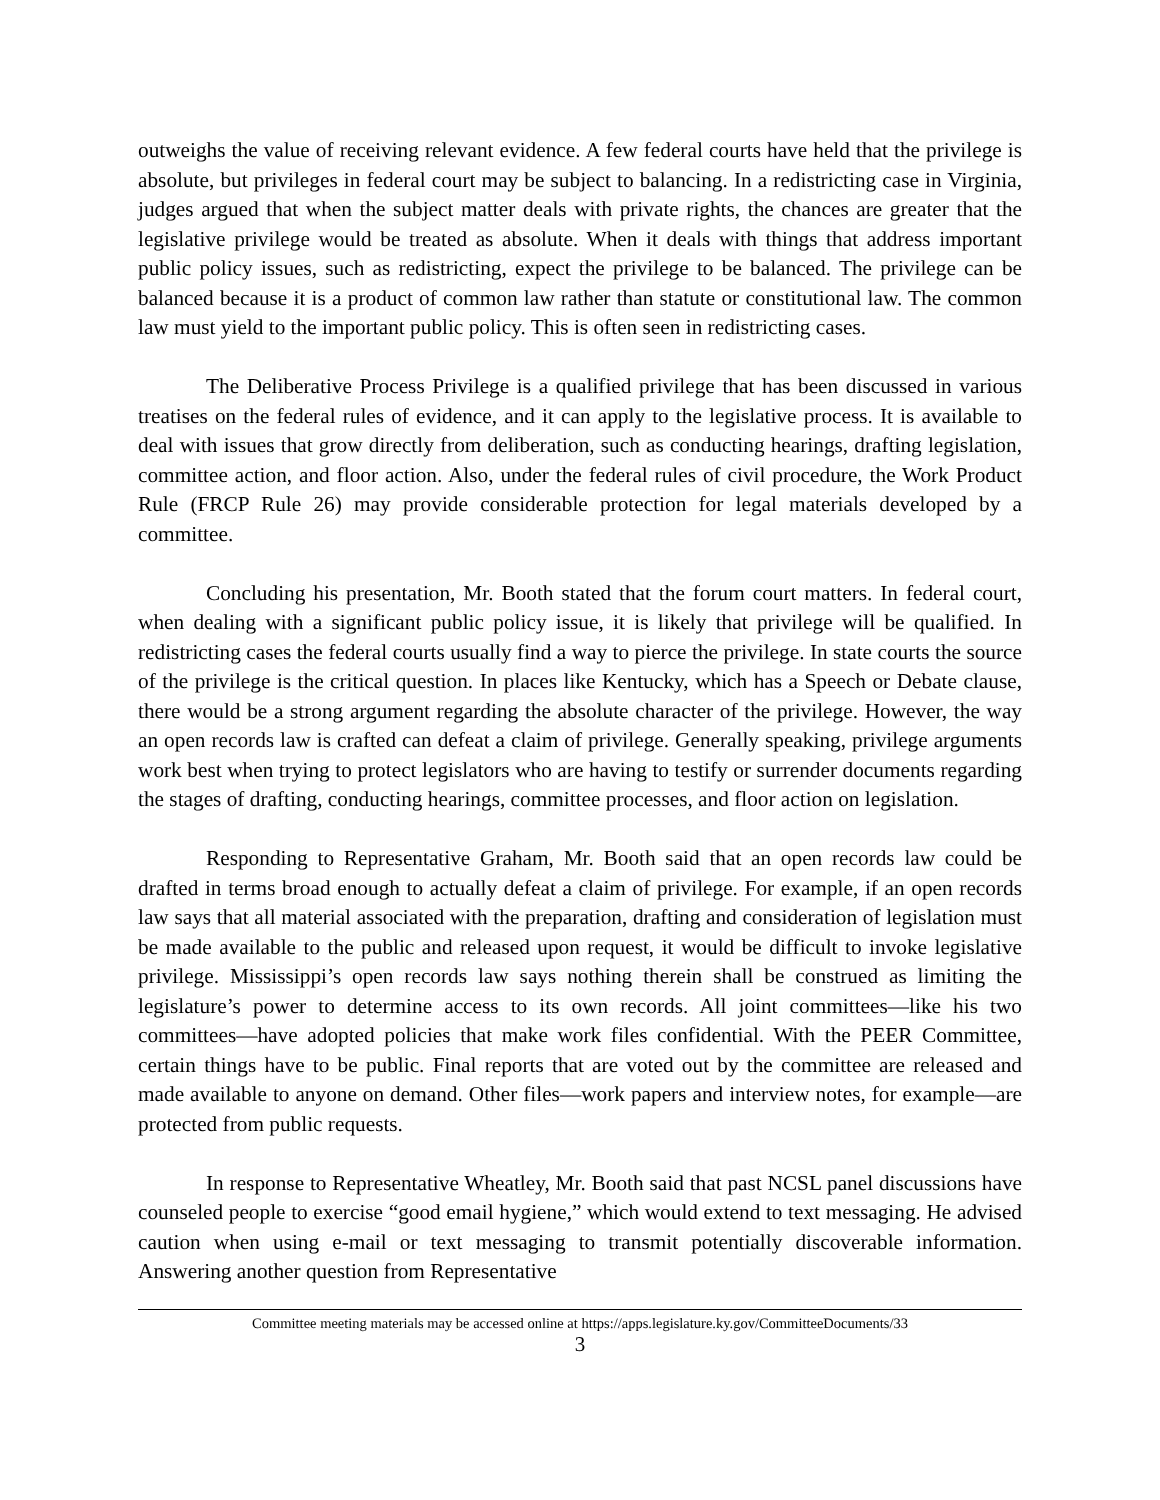outweighs the value of receiving relevant evidence. A few federal courts have held that the privilege is absolute, but privileges in federal court may be subject to balancing. In a redistricting case in Virginia, judges argued that when the subject matter deals with private rights, the chances are greater that the legislative privilege would be treated as absolute. When it deals with things that address important public policy issues, such as redistricting, expect the privilege to be balanced. The privilege can be balanced because it is a product of common law rather than statute or constitutional law. The common law must yield to the important public policy. This is often seen in redistricting cases.
The Deliberative Process Privilege is a qualified privilege that has been discussed in various treatises on the federal rules of evidence, and it can apply to the legislative process. It is available to deal with issues that grow directly from deliberation, such as conducting hearings, drafting legislation, committee action, and floor action. Also, under the federal rules of civil procedure, the Work Product Rule (FRCP Rule 26) may provide considerable protection for legal materials developed by a committee.
Concluding his presentation, Mr. Booth stated that the forum court matters. In federal court, when dealing with a significant public policy issue, it is likely that privilege will be qualified. In redistricting cases the federal courts usually find a way to pierce the privilege. In state courts the source of the privilege is the critical question. In places like Kentucky, which has a Speech or Debate clause, there would be a strong argument regarding the absolute character of the privilege. However, the way an open records law is crafted can defeat a claim of privilege. Generally speaking, privilege arguments work best when trying to protect legislators who are having to testify or surrender documents regarding the stages of drafting, conducting hearings, committee processes, and floor action on legislation.
Responding to Representative Graham, Mr. Booth said that an open records law could be drafted in terms broad enough to actually defeat a claim of privilege. For example, if an open records law says that all material associated with the preparation, drafting and consideration of legislation must be made available to the public and released upon request, it would be difficult to invoke legislative privilege. Mississippi’s open records law says nothing therein shall be construed as limiting the legislature’s power to determine access to its own records. All joint committees—like his two committees—have adopted policies that make work files confidential. With the PEER Committee, certain things have to be public. Final reports that are voted out by the committee are released and made available to anyone on demand. Other files—work papers and interview notes, for example—are protected from public requests.
In response to Representative Wheatley, Mr. Booth said that past NCSL panel discussions have counseled people to exercise “good email hygiene,” which would extend to text messaging. He advised caution when using e-mail or text messaging to transmit potentially discoverable information. Answering another question from Representative
Committee meeting materials may be accessed online at https://apps.legislature.ky.gov/CommitteeDocuments/33
3